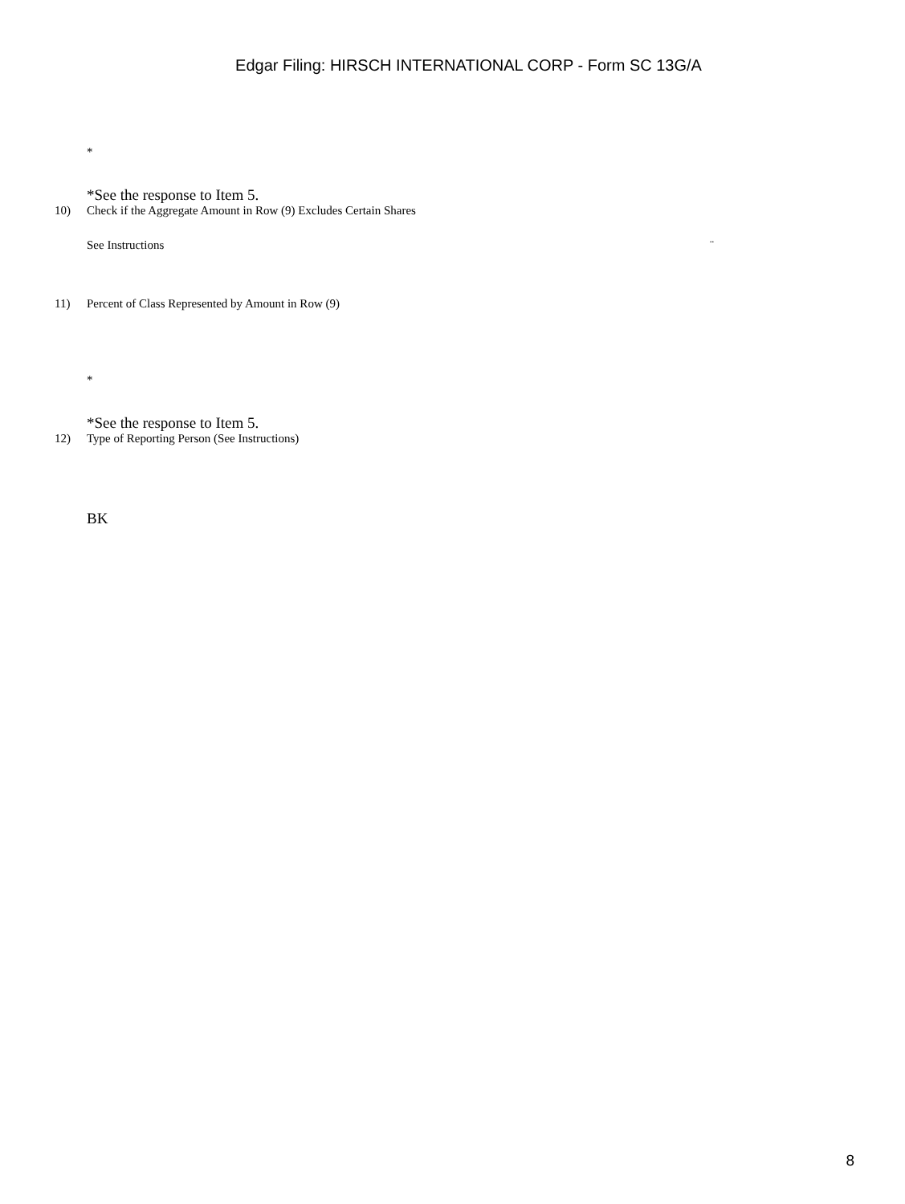Edgar Filing: HIRSCH INTERNATIONAL CORP - Form SC 13G/A
*
*See the response to Item 5.
10) Check if the Aggregate Amount in Row (9) Excludes Certain Shares
See Instructions ¨
11) Percent of Class Represented by Amount in Row (9)
*
*See the response to Item 5.
12) Type of Reporting Person (See Instructions)
BK
8